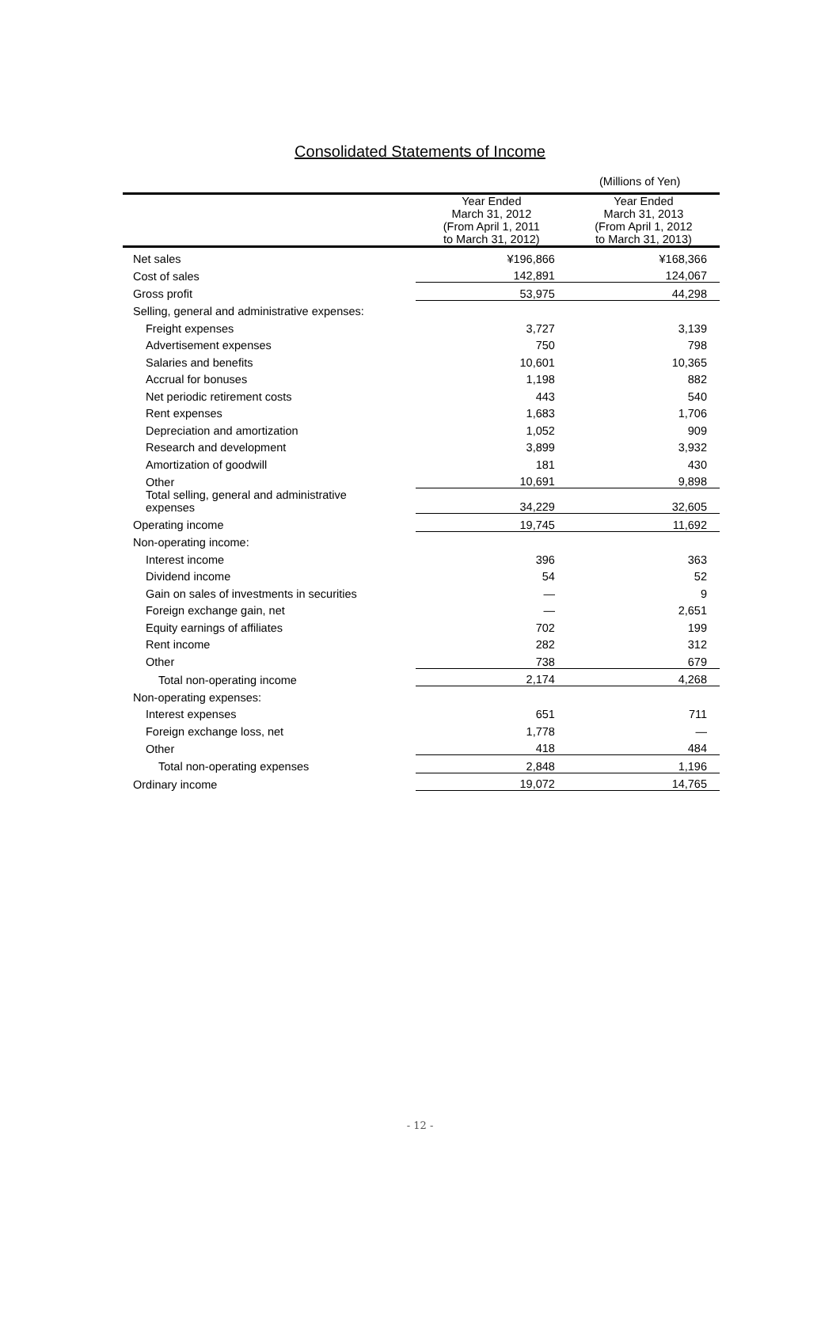Consolidated Statements of Income
(Millions of Yen)
| | Year Ended March 31, 2012 (From April 1, 2011 to March 31, 2012) | Year Ended March 31, 2013 (From April 1, 2012 to March 31, 2013) |
| --- | --- | --- |
| Net sales | ¥196,866 | ¥168,366 |
| Cost of sales | 142,891 | 124,067 |
| Gross profit | 53,975 | 44,298 |
| Selling, general and administrative expenses: | | |
| Freight expenses | 3,727 | 3,139 |
| Advertisement expenses | 750 | 798 |
| Salaries and benefits | 10,601 | 10,365 |
| Accrual for bonuses | 1,198 | 882 |
| Net periodic retirement costs | 443 | 540 |
| Rent expenses | 1,683 | 1,706 |
| Depreciation and amortization | 1,052 | 909 |
| Research and development | 3,899 | 3,932 |
| Amortization of goodwill | 181 | 430 |
| Other | 10,691 | 9,898 |
| Total selling, general and administrative expenses | 34,229 | 32,605 |
| Operating income | 19,745 | 11,692 |
| Non-operating income: | | |
| Interest income | 396 | 363 |
| Dividend income | 54 | 52 |
| Gain on sales of investments in securities | — | 9 |
| Foreign exchange gain, net | — | 2,651 |
| Equity earnings of affiliates | 702 | 199 |
| Rent income | 282 | 312 |
| Other | 738 | 679 |
| Total non-operating income | 2,174 | 4,268 |
| Non-operating expenses: | | |
| Interest expenses | 651 | 711 |
| Foreign exchange loss, net | 1,778 | — |
| Other | 418 | 484 |
| Total non-operating expenses | 2,848 | 1,196 |
| Ordinary income | 19,072 | 14,765 |
- 12 -